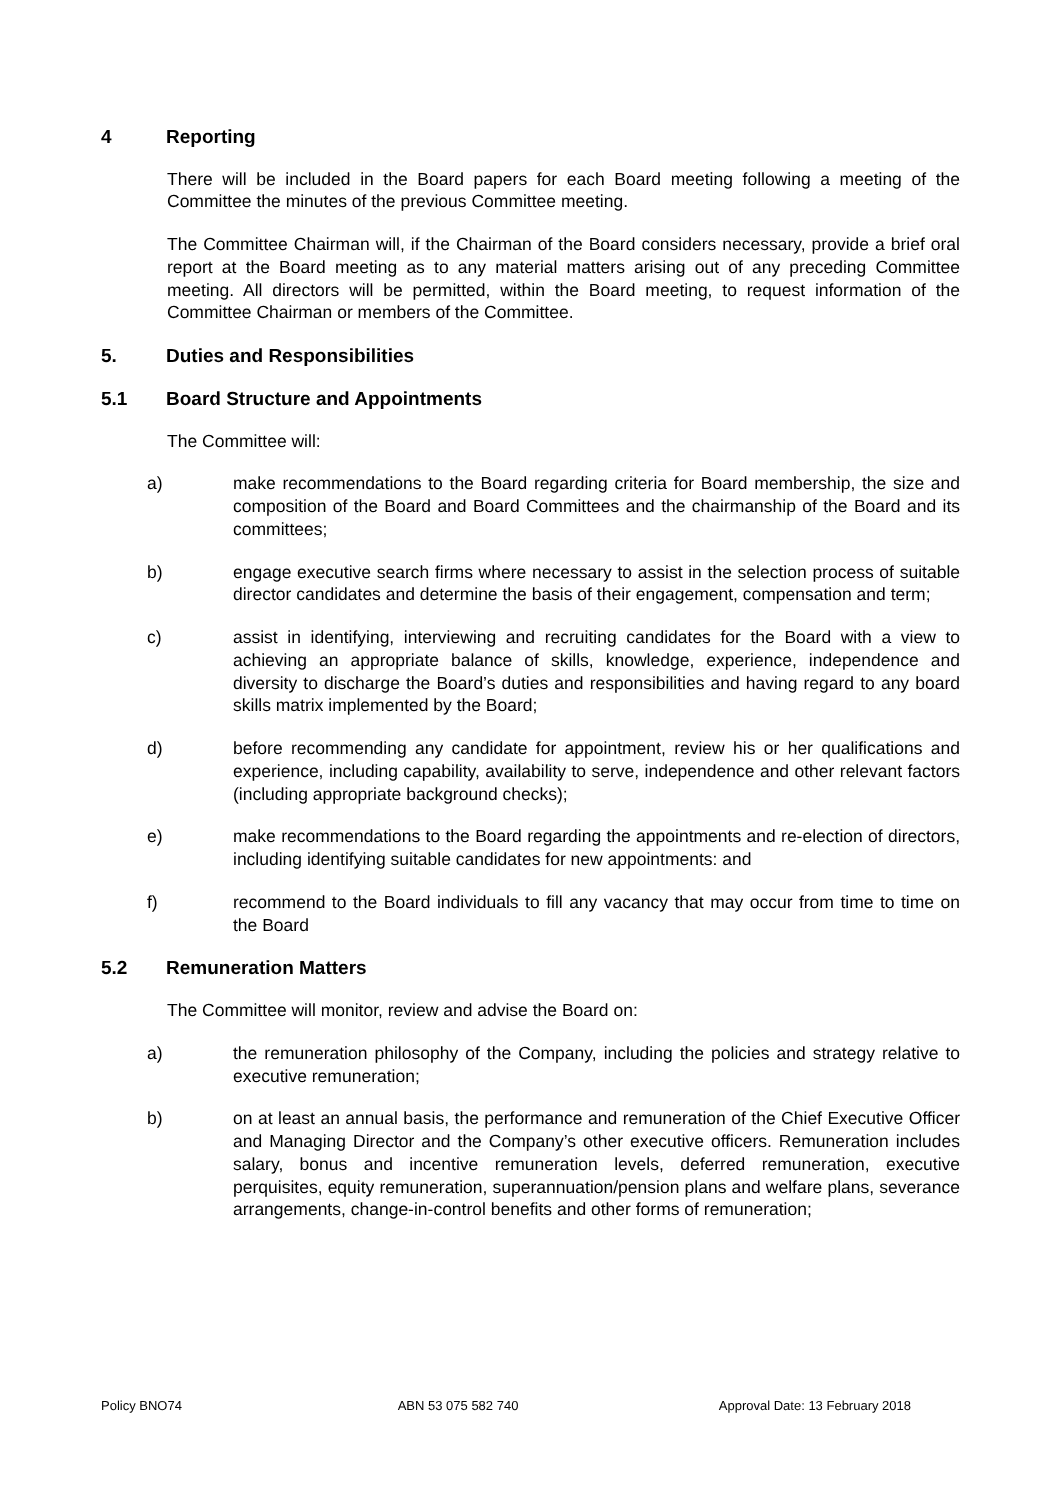4 Reporting
There will be included in the Board papers for each Board meeting following a meeting of the Committee the minutes of the previous Committee meeting.
The Committee Chairman will, if the Chairman of the Board considers necessary, provide a brief oral report at the Board meeting as to any material matters arising out of any preceding Committee meeting. All directors will be permitted, within the Board meeting, to request information of the Committee Chairman or members of the Committee.
5. Duties and Responsibilities
5.1 Board Structure and Appointments
The Committee will:
a) make recommendations to the Board regarding criteria for Board membership, the size and composition of the Board and Board Committees and the chairmanship of the Board and its committees;
b) engage executive search firms where necessary to assist in the selection process of suitable director candidates and determine the basis of their engagement, compensation and term;
c) assist in identifying, interviewing and recruiting candidates for the Board with a view to achieving an appropriate balance of skills, knowledge, experience, independence and diversity to discharge the Board’s duties and responsibilities and having regard to any board skills matrix implemented by the Board;
d) before recommending any candidate for appointment, review his or her qualifications and experience, including capability, availability to serve, independence and other relevant factors (including appropriate background checks);
e) make recommendations to the Board regarding the appointments and re-election of directors, including identifying suitable candidates for new appointments: and
f) recommend to the Board individuals to fill any vacancy that may occur from time to time on the Board
5.2 Remuneration Matters
The Committee will monitor, review and advise the Board on:
a) the remuneration philosophy of the Company, including the policies and strategy relative to executive remuneration;
b) on at least an annual basis, the performance and remuneration of the Chief Executive Officer and Managing Director and the Company’s other executive officers. Remuneration includes salary, bonus and incentive remuneration levels, deferred remuneration, executive perquisites, equity remuneration, superannuation/pension plans and welfare plans, severance arrangements, change-in-control benefits and other forms of remuneration;
Policy BNO74 ABN 53 075 582 740 Approval Date: 13 February 2018